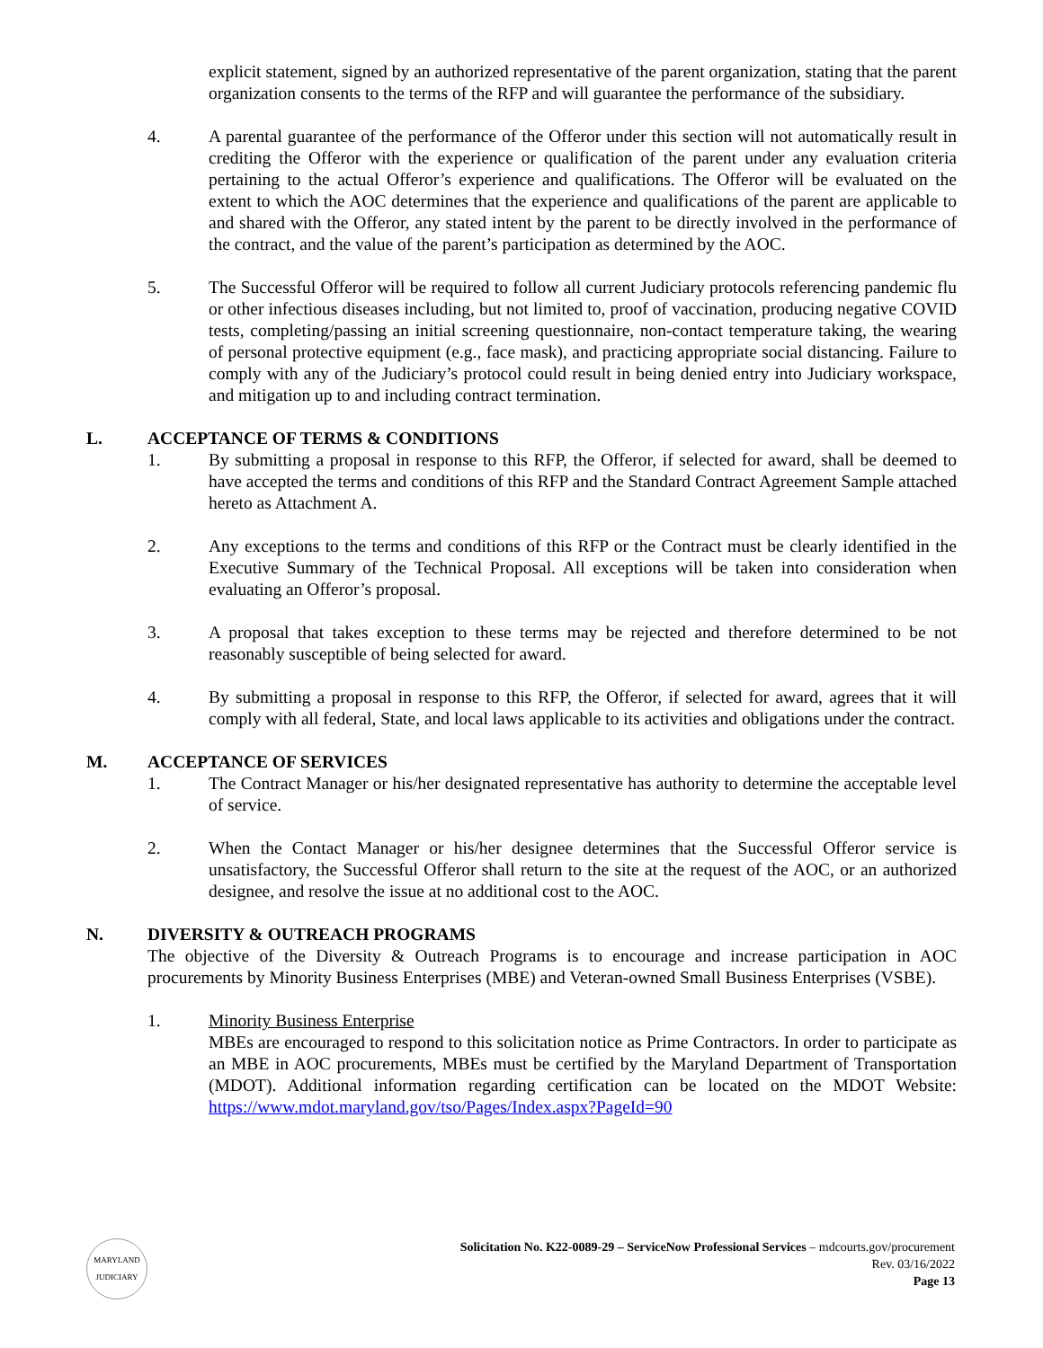explicit statement, signed by an authorized representative of the parent organization, stating that the parent organization consents to the terms of the RFP and will guarantee the performance of the subsidiary.
4. A parental guarantee of the performance of the Offeror under this section will not automatically result in crediting the Offeror with the experience or qualification of the parent under any evaluation criteria pertaining to the actual Offeror’s experience and qualifications. The Offeror will be evaluated on the extent to which the AOC determines that the experience and qualifications of the parent are applicable to and shared with the Offeror, any stated intent by the parent to be directly involved in the performance of the contract, and the value of the parent’s participation as determined by the AOC.
5. The Successful Offeror will be required to follow all current Judiciary protocols referencing pandemic flu or other infectious diseases including, but not limited to, proof of vaccination, producing negative COVID tests, completing/passing an initial screening questionnaire, non-contact temperature taking, the wearing of personal protective equipment (e.g., face mask), and practicing appropriate social distancing. Failure to comply with any of the Judiciary’s protocol could result in being denied entry into Judiciary workspace, and mitigation up to and including contract termination.
L. ACCEPTANCE OF TERMS & CONDITIONS
1. By submitting a proposal in response to this RFP, the Offeror, if selected for award, shall be deemed to have accepted the terms and conditions of this RFP and the Standard Contract Agreement Sample attached hereto as Attachment A.
2. Any exceptions to the terms and conditions of this RFP or the Contract must be clearly identified in the Executive Summary of the Technical Proposal. All exceptions will be taken into consideration when evaluating an Offeror’s proposal.
3. A proposal that takes exception to these terms may be rejected and therefore determined to be not reasonably susceptible of being selected for award.
4. By submitting a proposal in response to this RFP, the Offeror, if selected for award, agrees that it will comply with all federal, State, and local laws applicable to its activities and obligations under the contract.
M. ACCEPTANCE OF SERVICES
1. The Contract Manager or his/her designated representative has authority to determine the acceptable level of service.
2. When the Contact Manager or his/her designee determines that the Successful Offeror service is unsatisfactory, the Successful Offeror shall return to the site at the request of the AOC, or an authorized designee, and resolve the issue at no additional cost to the AOC.
N. DIVERSITY & OUTREACH PROGRAMS
The objective of the Diversity & Outreach Programs is to encourage and increase participation in AOC procurements by Minority Business Enterprises (MBE) and Veteran-owned Small Business Enterprises (VSBE).
1. Minority Business Enterprise
MBEs are encouraged to respond to this solicitation notice as Prime Contractors. In order to participate as an MBE in AOC procurements, MBEs must be certified by the Maryland Department of Transportation (MDOT). Additional information regarding certification can be located on the MDOT Website: https://www.mdot.maryland.gov/tso/Pages/Index.aspx?PageId=90
MARYLAND
JUDICIARY
Solicitation No. K22-0089-29 – ServiceNow Professional Services – mdcourts.gov/procurement
Rev. 03/16/2022
Page 13